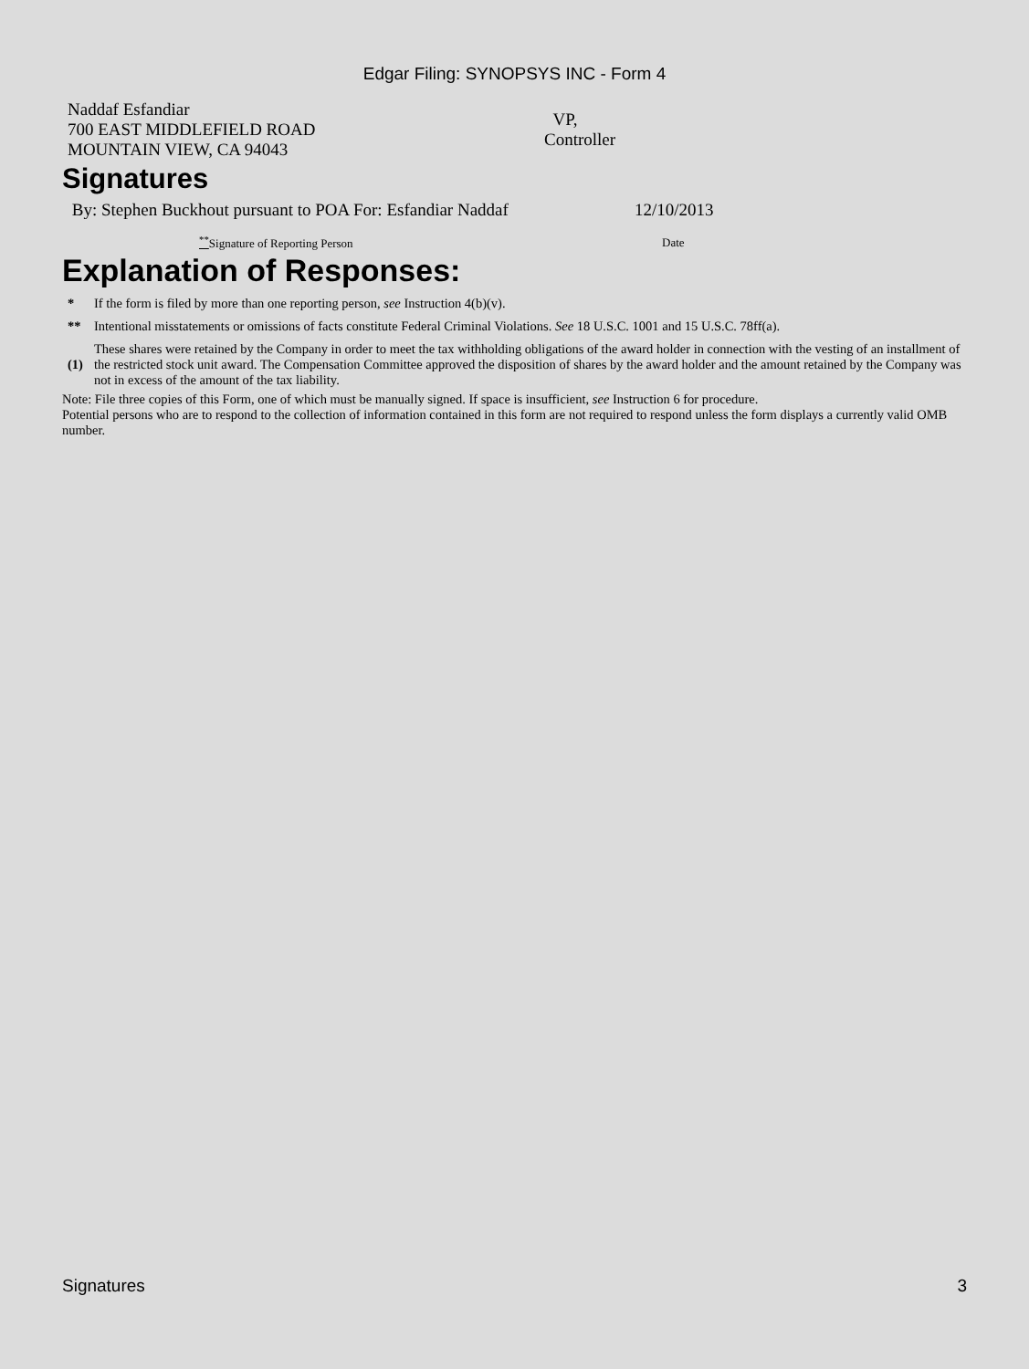Edgar Filing: SYNOPSYS INC - Form 4
| Naddaf Esfandiar 700 EAST MIDDLEFIELD ROAD MOUNTAIN VIEW, CA 94043 | VP, Controller |
Signatures
| By: Stephen Buckhout pursuant to POA For: Esfandiar Naddaf | 12/10/2013 |
| <sup>**</sup> Signature of Reporting Person | Date |
Explanation of Responses:
| * | If the form is filed by more than one reporting person, see Instruction 4(b)(v). |
| ** | Intentional misstatements or omissions of facts constitute Federal Criminal Violations. See 18 U.S.C. 1001 and 15 U.S.C. 78ff(a). |
| (1) | These shares were retained by the Company in order to meet the tax withholding obligations of the award holder in connection with the vesting of an installment of the restricted stock unit award. The Compensation Committee approved the disposition of shares by the award holder and the amount retained by the Company was not in excess of the amount of the tax liability. |
Note: File three copies of this Form, one of which must be manually signed. If space is insufficient, see Instruction 6 for procedure.
Potential persons who are to respond to the collection of information contained in this form are not required to respond unless the form displays a currently valid OMB number.
Signatures 3